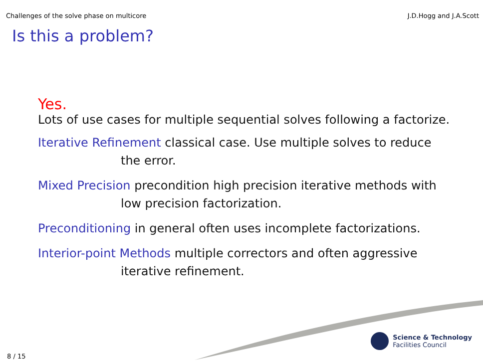Challenges of the solve phase on multicore J.D.Hogg and J.A.Scott
Is this a problem?
Yes.
Lots of use cases for multiple sequential solves following a factorize.
Iterative Refinement classical case. Use multiple solves to reduce
the error.
Mixed Precision precondition high precision iterative methods with
low precision factorization.
Preconditioning in general often uses incomplete factorizations.
Interior-point Methods multiple correctors and often aggressive
iterative refinement.
Science & Technology
Facilities Council
8 / 15